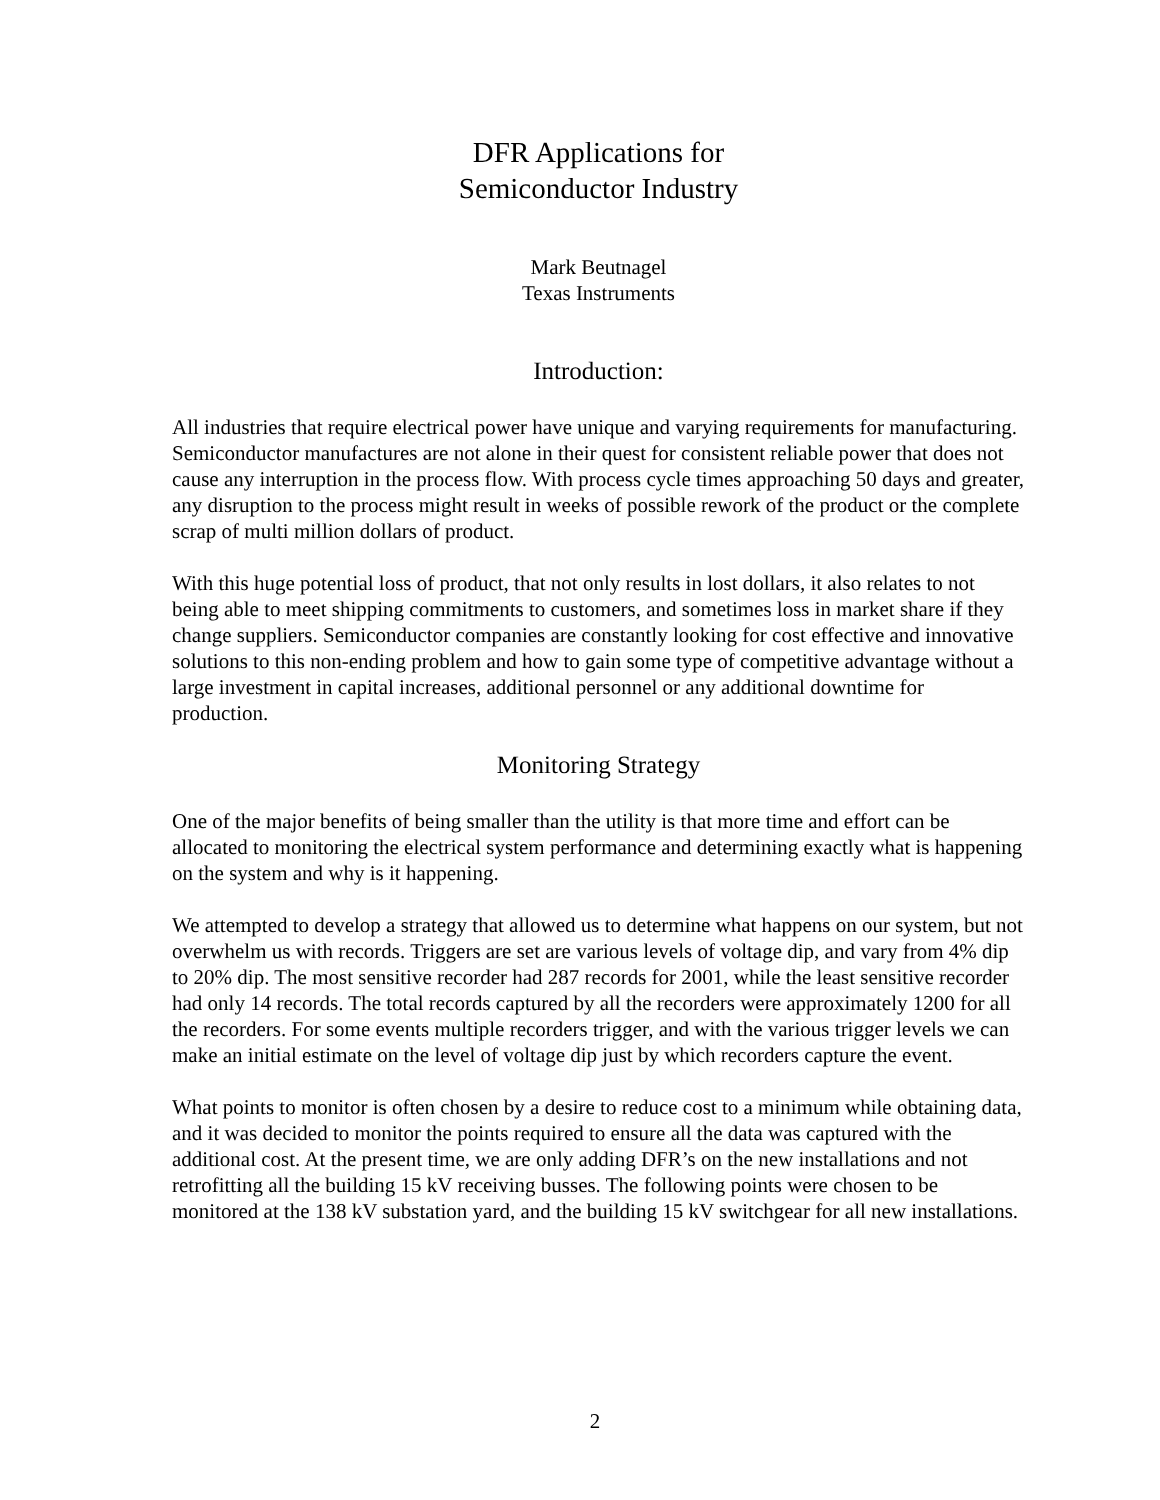DFR Applications for
Semiconductor Industry
Mark Beutnagel
Texas Instruments
Introduction:
All industries that require electrical power have unique and varying requirements for manufacturing. Semiconductor manufactures are not alone in their quest for consistent reliable power that does not cause any interruption in the process flow. With process cycle times approaching 50 days and greater, any disruption to the process might result in weeks of possible rework of the product or the complete scrap of multi million dollars of product.
With this huge potential loss of product, that not only results in lost dollars, it also relates to not being able to meet shipping commitments to customers, and sometimes loss in market share if they change suppliers. Semiconductor companies are constantly looking for cost effective and innovative solutions to this non-ending problem and how to gain some type of competitive advantage without a large investment in capital increases, additional personnel or any additional downtime for production.
Monitoring Strategy
One of the major benefits of being smaller than the utility is that more time and effort can be allocated to monitoring the electrical system performance and determining exactly what is happening on the system and why is it happening.
We attempted to develop a strategy that allowed us to determine what happens on our system, but not overwhelm us with records. Triggers are set are various levels of voltage dip, and vary from 4% dip to 20% dip. The most sensitive recorder had 287 records for 2001, while the least sensitive recorder had only 14 records. The total records captured by all the recorders were approximately 1200 for all the recorders. For some events multiple recorders trigger, and with the various trigger levels we can make an initial estimate on the level of voltage dip just by which recorders capture the event.
What points to monitor is often chosen by a desire to reduce cost to a minimum while obtaining data, and it was decided to monitor the points required to ensure all the data was captured with the additional cost. At the present time, we are only adding DFR’s on the new installations and not retrofitting all the building 15 kV receiving busses. The following points were chosen to be monitored at the 138 kV substation yard, and the building 15 kV switchgear for all new installations.
2